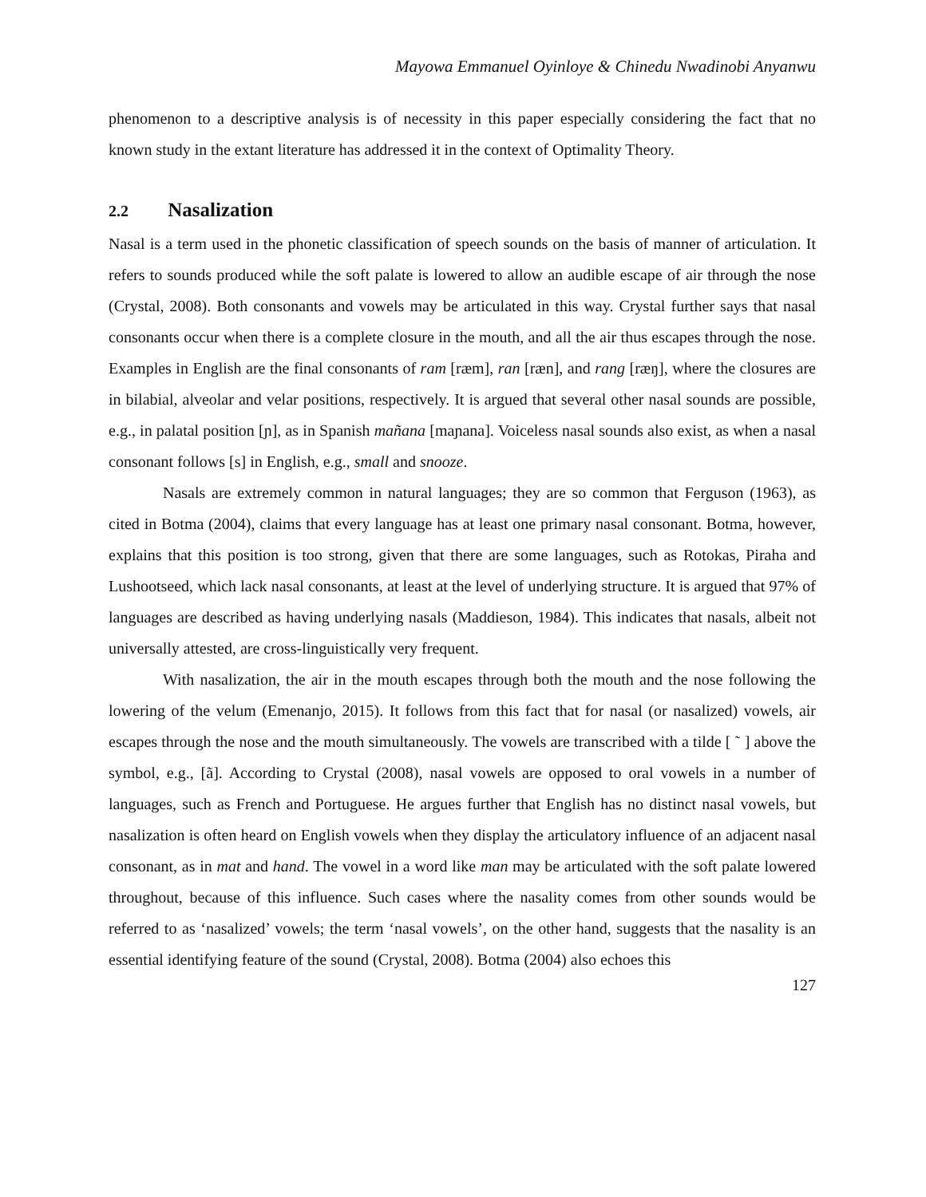Mayowa Emmanuel Oyinloye & Chinedu Nwadinobi Anyanwu
phenomenon to a descriptive analysis is of necessity in this paper especially considering the fact that no known study in the extant literature has addressed it in the context of Optimality Theory.
2.2 Nasalization
Nasal is a term used in the phonetic classification of speech sounds on the basis of manner of articulation. It refers to sounds produced while the soft palate is lowered to allow an audible escape of air through the nose (Crystal, 2008). Both consonants and vowels may be articulated in this way. Crystal further says that nasal consonants occur when there is a complete closure in the mouth, and all the air thus escapes through the nose. Examples in English are the final consonants of ram [ræm], ran [ræn], and rang [ræŋ], where the closures are in bilabial, alveolar and velar positions, respectively. It is argued that several other nasal sounds are possible, e.g., in palatal position [ɲ], as in Spanish mañana [maɲana]. Voiceless nasal sounds also exist, as when a nasal consonant follows [s] in English, e.g., small and snooze.
Nasals are extremely common in natural languages; they are so common that Ferguson (1963), as cited in Botma (2004), claims that every language has at least one primary nasal consonant. Botma, however, explains that this position is too strong, given that there are some languages, such as Rotokas, Piraha and Lushootseed, which lack nasal consonants, at least at the level of underlying structure. It is argued that 97% of languages are described as having underlying nasals (Maddieson, 1984). This indicates that nasals, albeit not universally attested, are cross-linguistically very frequent.
With nasalization, the air in the mouth escapes through both the mouth and the nose following the lowering of the velum (Emenanjo, 2015). It follows from this fact that for nasal (or nasalized) vowels, air escapes through the nose and the mouth simultaneously. The vowels are transcribed with a tilde [ ˜ ] above the symbol, e.g., [ã]. According to Crystal (2008), nasal vowels are opposed to oral vowels in a number of languages, such as French and Portuguese. He argues further that English has no distinct nasal vowels, but nasalization is often heard on English vowels when they display the articulatory influence of an adjacent nasal consonant, as in mat and hand. The vowel in a word like man may be articulated with the soft palate lowered throughout, because of this influence. Such cases where the nasality comes from other sounds would be referred to as ‘nasalized’ vowels; the term ‘nasal vowels’, on the other hand, suggests that the nasality is an essential identifying feature of the sound (Crystal, 2008). Botma (2004) also echoes this
127